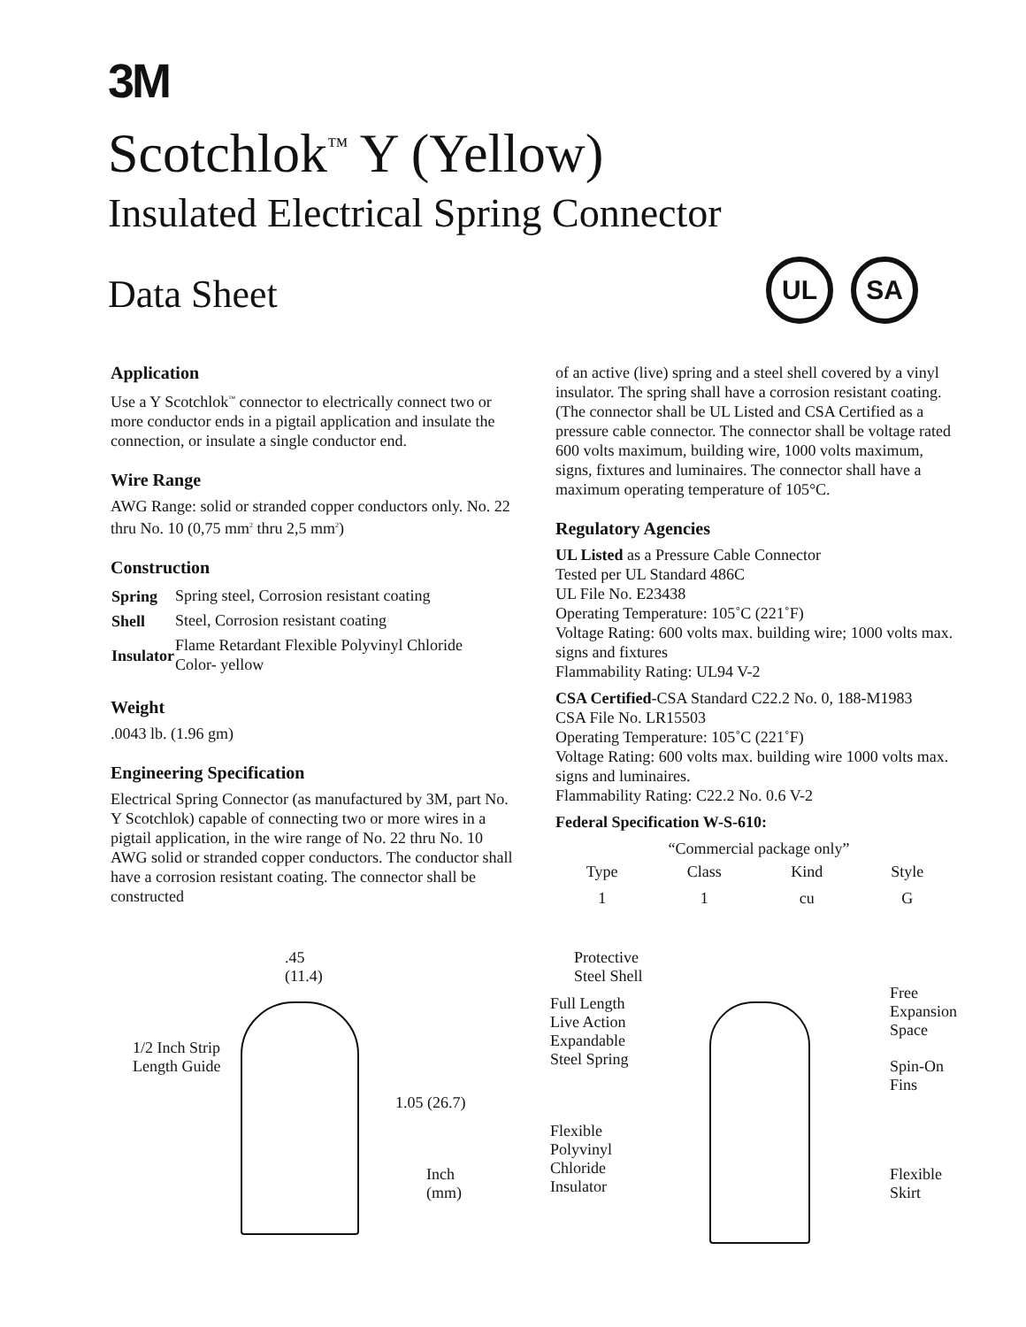3M
Scotchlok<sup>™</sup> Y (Yellow)
Insulated Electrical Spring Connector
Data Sheet
UL SA
Application
Use a Y Scotchlok<sup>™</sup> connector to electrically connect two or more conductor ends in a pigtail application and insulate the connection, or insulate a single conductor end.
Wire Range
AWG Range: solid or stranded copper conductors only. No. 22 thru No. 10 (0,75 mm<sup>2</sup> thru 2,5 mm<sup>2</sup>)
Construction
| Spring | Spring steel, Corrosion resistant coating |
| Shell | Steel, Corrosion resistant coating |
| Insulator | Flame Retardant Flexible Polyvinyl Chloride Color- yellow |
Weight
.0043 lb. (1.96 gm)
Engineering Specification
Electrical Spring Connector (as manufactured by 3M, part No. Y Scotchlok) capable of connecting two or more wires in a pigtail application, in the wire range of No. 22 thru No. 10 AWG solid or stranded copper conductors. The conductor shall have a corrosion resistant coating. The connector shall be constructed
of an active (live) spring and a steel shell covered by a vinyl insulator. The spring shall have a corrosion resistant coating. (The connector shall be UL Listed and CSA Certified as a pressure cable connector. The connector shall be voltage rated 600 volts maximum, building wire, 1000 volts maximum, signs, fixtures and luminaires. The connector shall have a maximum operating temperature of 105°C.
Regulatory Agencies
UL Listed as a Pressure Cable Connector
Tested per UL Standard 486C
UL File No. E23438
Operating Temperature: 105˚C (221˚F)
Voltage Rating: 600 volts max. building wire; 1000 volts max. signs and fixtures
Flammability Rating: UL94 V-2
CSA Certified-CSA Standard C22.2 No. 0, 188-M1983
CSA File No. LR15503
Operating Temperature: 105˚C (221˚F)
Voltage Rating: 600 volts max. building wire 1000 volts max. signs and luminaires.
Flammability Rating: C22.2 No. 0.6 V-2
Federal Specification W-S-610:
“Commercial package only”
| Type | Class | Kind | Style |
| 1 | 1 | cu | G |
.45
(11.4)
1/2 Inch Strip
Length Guide
1.05 (26.7)
Inch
(mm)
Protective
Steel Shell
Full Length
Live Action
Expandable
Steel Spring
Flexible
Polyvinyl
Chloride
Insulator
Free
Expansion
Space
Spin-On
Fins
Flexible
Skirt